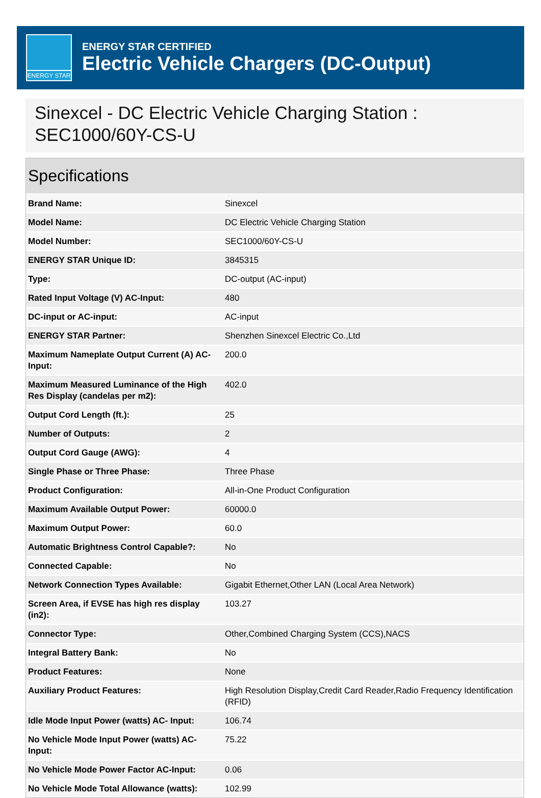ENERGY STAR
ENERGY STAR CERTIFIED
Electric Vehicle Chargers (DC-Output)
Sinexcel - DC Electric Vehicle Charging Station : SEC1000/60Y-CS-U
Specifications
| Brand Name: | Sinexcel |
| Model Name: | DC Electric Vehicle Charging Station |
| Model Number: | SEC1000/60Y-CS-U |
| ENERGY STAR Unique ID: | 3845315 |
| Type: | DC-output (AC-input) |
| Rated Input Voltage (V) AC-Input: | 480 |
| DC-input or AC-input: | AC-input |
| ENERGY STAR Partner: | Shenzhen Sinexcel Electric Co.,Ltd |
| Maximum Nameplate Output Current (A) AC-Input: | 200.0 |
| Maximum Measured Luminance of the High Res Display (candelas per m2): | 402.0 |
| Output Cord Length (ft.): | 25 |
| Number of Outputs: | 2 |
| Output Cord Gauge (AWG): | 4 |
| Single Phase or Three Phase: | Three Phase |
| Product Configuration: | All-in-One Product Configuration |
| Maximum Available Output Power: | 60000.0 |
| Maximum Output Power: | 60.0 |
| Automatic Brightness Control Capable?: | No |
| Connected Capable: | No |
| Network Connection Types Available: | Gigabit Ethernet,Other LAN (Local Area Network) |
| Screen Area, if EVSE has high res display (in2): | 103.27 |
| Connector Type: | Other,Combined Charging System (CCS),NACS |
| Integral Battery Bank: | No |
| Product Features: | None |
| Auxiliary Product Features: | High Resolution Display,Credit Card Reader,Radio Frequency Identification (RFID) |
| Idle Mode Input Power (watts) AC- Input: | 106.74 |
| No Vehicle Mode Input Power (watts) AC-Input: | 75.22 |
| No Vehicle Mode Power Factor AC-Input: | 0.06 |
| No Vehicle Mode Total Allowance (watts): | 102.99 |